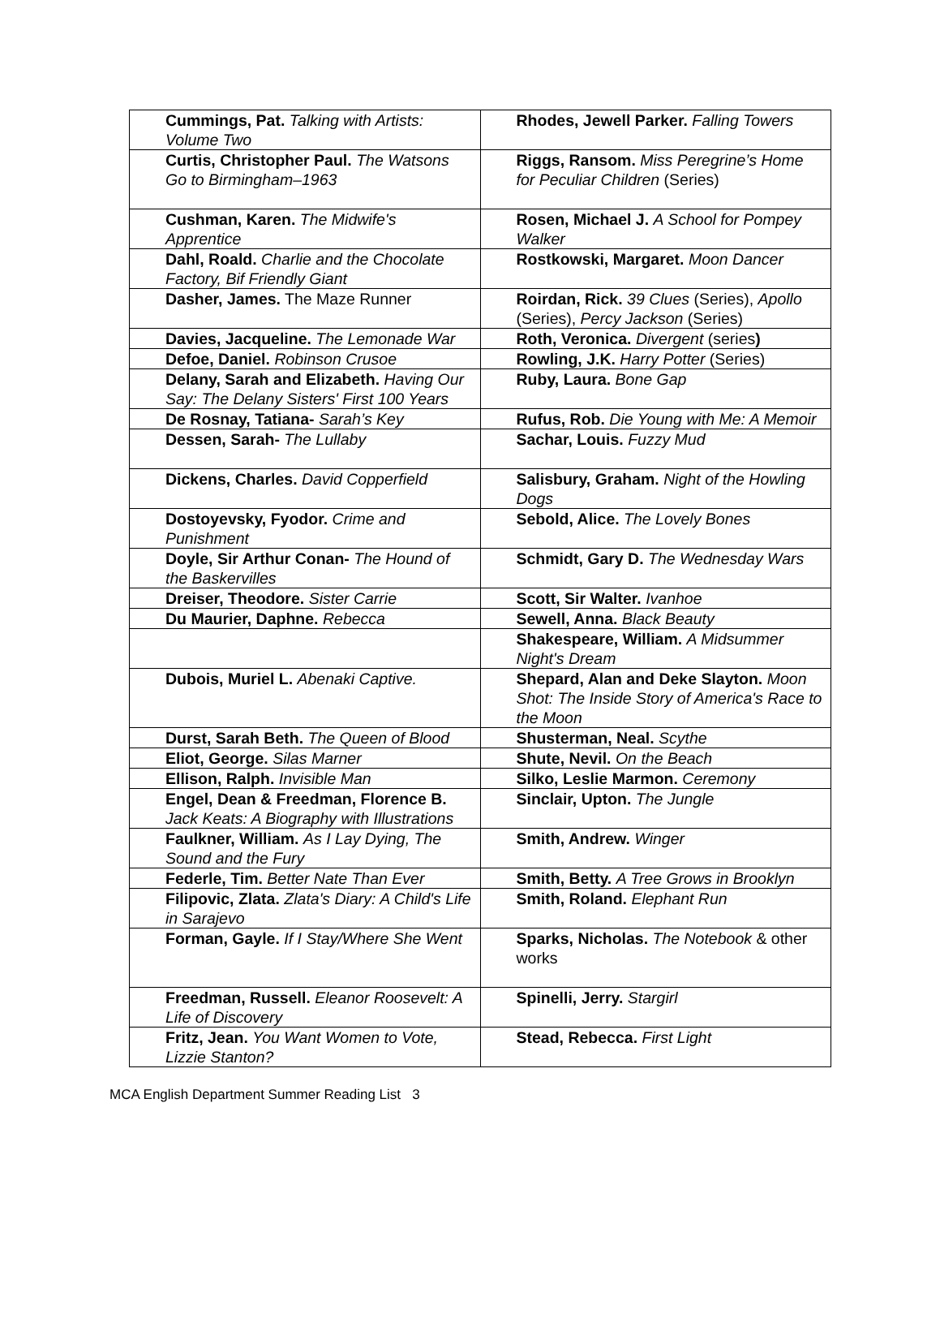| Cummings, Pat. Talking with Artists: Volume Two | Rhodes, Jewell Parker. Falling Towers |
| Curtis, Christopher Paul. The Watsons Go to Birmingham–1963 | Riggs, Ransom. Miss Peregrine’s Home for Peculiar Children (Series) |
| Cushman, Karen. The Midwife's Apprentice | Rosen, Michael J. A School for Pompey Walker |
| Dahl, Roald. Charlie and the Chocolate Factory, Bif Friendly Giant | Rostkowski, Margaret. Moon Dancer |
| Dasher, James. The Maze Runner | Roirdan, Rick. 39 Clues (Series), Apollo (Series), Percy Jackson (Series) |
| Davies, Jacqueline. The Lemonade War | Roth, Veronica. Divergent (series ) |
| Defoe, Daniel. Robinson Crusoe | Rowling, J.K. Harry Potter (Series) |
| Delany, Sarah and Elizabeth. Having Our Say: The Delany Sisters' First 100 Years | Ruby, Laura. Bone Gap |
| De Rosnay, Tatiana- Sarah’s Key | Rufus, Rob. Die Young with Me: A Memoir |
| Dessen, Sarah- The Lullaby | Sachar, Louis. Fuzzy Mud |
| Dickens, Charles. David Copperfield | Salisbury, Graham. Night of the Howling Dogs |
| Dostoyevsky, Fyodor. Crime and Punishment | Sebold, Alice. The Lovely Bones |
| Doyle, Sir Arthur Conan- The Hound of the Baskervilles | Schmidt, Gary D. The Wednesday Wars |
| Dreiser, Theodore. Sister Carrie | Scott, Sir Walter. Ivanhoe |
| Du Maurier, Daphne. Rebecca | Sewell, Anna. Black Beauty |
| | Shakespeare, William. A Midsummer Night's Dream |
| Dubois, Muriel L. Abenaki Captive. | Shepard, Alan and Deke Slayton. Moon Shot: The Inside Story of America's Race to the Moon |
| Durst, Sarah Beth. The Queen of Blood | Shusterman, Neal. Scythe |
| Eliot, George. Silas Marner | Shute, Nevil. On the Beach |
| Ellison, Ralph. Invisible Man | Silko, Leslie Marmon. Ceremony |
| Engel, Dean & Freedman, Florence B. Jack Keats: A Biography with Illustrations | Sinclair, Upton. The Jungle |
| Faulkner, William. As I Lay Dying, The Sound and the Fury | Smith, Andrew. Winger |
| Federle, Tim. Better Nate Than Ever | Smith, Betty. A Tree Grows in Brooklyn |
| Filipovic, Zlata. Zlata's Diary: A Child's Life in Sarajevo | Smith, Roland. Elephant Run |
| Forman, Gayle. If I Stay/Where She Went | Sparks, Nicholas. The Notebook & other works |
| Freedman, Russell. Eleanor Roosevelt: A Life of Discovery | Spinelli, Jerry. Stargirl |
| Fritz, Jean. You Want Women to Vote, Lizzie Stanton? | Stead, Rebecca. First Light |
MCA English Department Summer Reading List 3